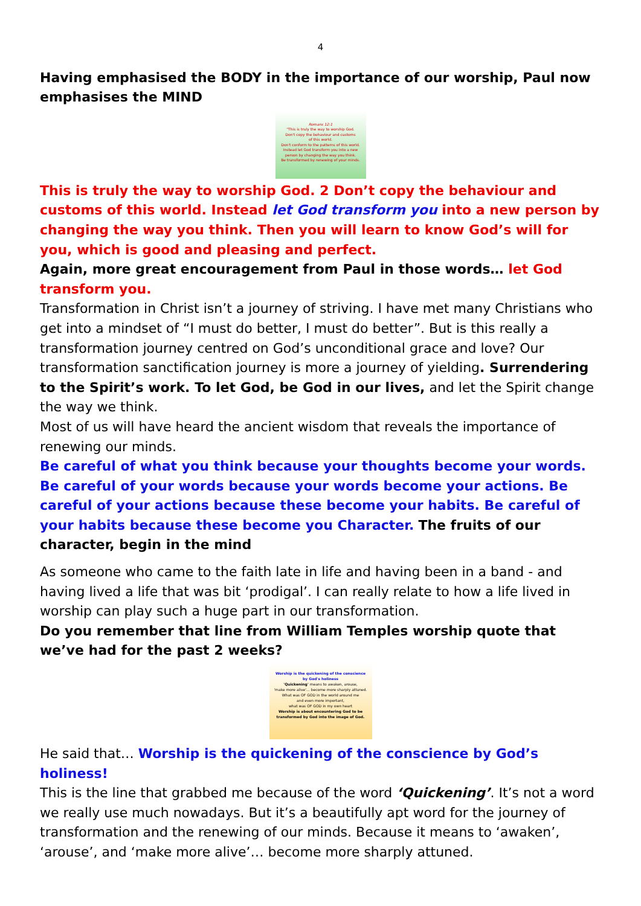4
Having emphasised the BODY in the importance of our worship, Paul now emphasises the MIND
Romans 12:1
"This is truly the way to worship God.
Don't copy the behaviour and customs
of this world.
Don't conform to the patterns of this world.
Instead let God transform you into a new
person by changing the way you think.
Be transformed by renewing of your minds.
This is truly the way to worship God. 2 Don’t copy the behaviour and customs of this world. Instead let God transform you into a new person by changing the way you think. Then you will learn to know God’s will for you, which is good and pleasing and perfect.
Again, more great encouragement from Paul in those words… let God transform you.
Transformation in Christ isn’t a journey of striving. I have met many Christians who get into a mindset of “I must do better, I must do better”. But is this really a transformation journey centred on God’s unconditional grace and love? Our transformation sanctification journey is more a journey of yielding. Surrendering to the Spirit’s work. To let God, be God in our lives, and let the Spirit change the way we think.
Most of us will have heard the ancient wisdom that reveals the importance of renewing our minds.
Be careful of what you think because your thoughts become your words. Be careful of your words because your words become your actions. Be careful of your actions because these become your habits. Be careful of your habits because these become you Character. The fruits of our character, begin in the mind
As someone who came to the faith late in life and having been in a band - and having lived a life that was bit ‘prodigal’. I can really relate to how a life lived in worship can play such a huge part in our transformation.
Do you remember that line from William Temples worship quote that we’ve had for the past 2 weeks?
Worship is the quickening of the conscience
by God's holiness
'Quickening' means to awaken, arouse,
'make more alive'… become more sharply attuned.
What was OF GOD in the world around me
and even more important,
what was OF GOD in my own heart
Worship is about encountering God to be
transformed by God into the image of God.
He said that… Worship is the quickening of the conscience by God’s holiness!
This is the line that grabbed me because of the word ‘Quickening’. It’s not a word we really use much nowadays. But it’s a beautifully apt word for the journey of transformation and the renewing of our minds. Because it means to ‘awaken’, ‘arouse’, and ‘make more alive’… become more sharply attuned.